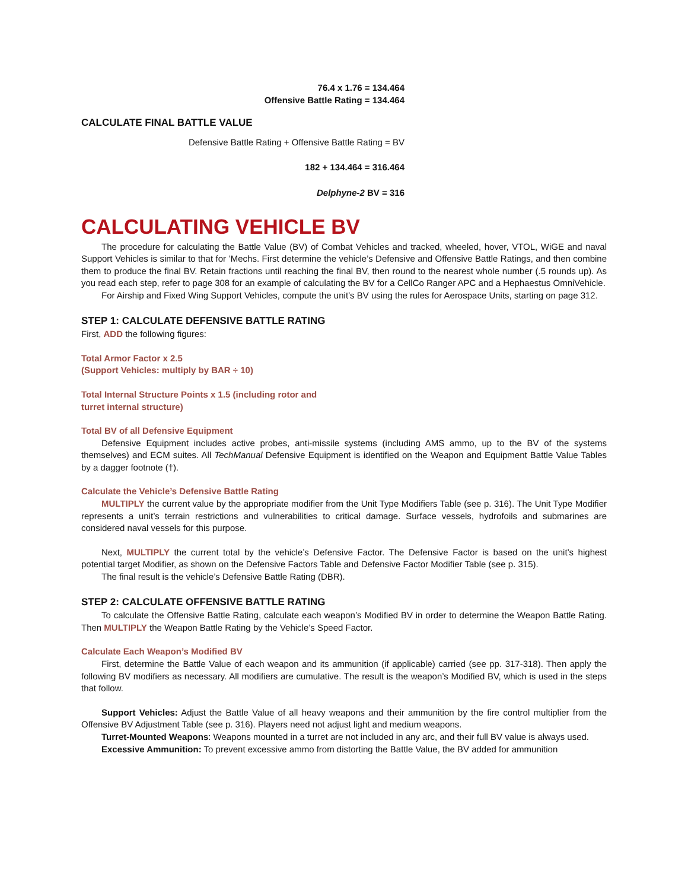76.4 x 1.76 = 134.464
Offensive Battle Rating = 134.464
CALCULATE FINAL BATTLE VALUE
Defensive Battle Rating + Offensive Battle Rating = BV
182 + 134.464 = 316.464
Delphyne-2 BV = 316
CALCULATING VEHICLE BV
The procedure for calculating the Battle Value (BV) of Combat Vehicles and tracked, wheeled, hover, VTOL, WiGE and naval Support Vehicles is similar to that for ’Mechs. First determine the vehicle’s Defensive and Offensive Battle Ratings, and then combine them to produce the final BV. Retain fractions until reaching the final BV, then round to the nearest whole number (.5 rounds up). As you read each step, refer to page 308 for an example of calculating the BV for a CellCo Ranger APC and a Hephaestus OmniVehicle.
For Airship and Fixed Wing Support Vehicles, compute the unit’s BV using the rules for Aerospace Units, starting on page 312.
STEP 1: CALCULATE DEFENSIVE BATTLE RATING
First, ADD the following figures:
Total Armor Factor x 2.5
(Support Vehicles: multiply by BAR ÷ 10)
Total Internal Structure Points x 1.5 (including rotor and
turret internal structure)
Total BV of all Defensive Equipment
Defensive Equipment includes active probes, anti-missile systems (including AMS ammo, up to the BV of the systems themselves) and ECM suites. All TechManual Defensive Equipment is identified on the Weapon and Equipment Battle Value Tables by a dagger footnote (†).
Calculate the Vehicle’s Defensive Battle Rating
MULTIPLY the current value by the appropriate modifier from the Unit Type Modifiers Table (see p. 316). The Unit Type Modifier represents a unit’s terrain restrictions and vulnerabilities to critical damage. Surface vessels, hydrofoils and submarines are considered naval vessels for this purpose.
Next, MULTIPLY the current total by the vehicle’s Defensive Factor. The Defensive Factor is based on the unit’s highest potential target Modifier, as shown on the Defensive Factors Table and Defensive Factor Modifier Table (see p. 315).
The final result is the vehicle’s Defensive Battle Rating (DBR).
STEP 2: CALCULATE OFFENSIVE BATTLE RATING
To calculate the Offensive Battle Rating, calculate each weapon’s Modified BV in order to determine the Weapon Battle Rating. Then MULTIPLY the Weapon Battle Rating by the Vehicle’s Speed Factor.
Calculate Each Weapon’s Modified BV
First, determine the Battle Value of each weapon and its ammunition (if applicable) carried (see pp. 317-318). Then apply the following BV modifiers as necessary. All modifiers are cumulative. The result is the weapon’s Modified BV, which is used in the steps that follow.
Support Vehicles: Adjust the Battle Value of all heavy weapons and their ammunition by the fire control multiplier from the Offensive BV Adjustment Table (see p. 316). Players need not adjust light and medium weapons.
Turret-Mounted Weapons: Weapons mounted in a turret are not included in any arc, and their full BV value is always used.
Excessive Ammunition: To prevent excessive ammo from distorting the Battle Value, the BV added for ammunition